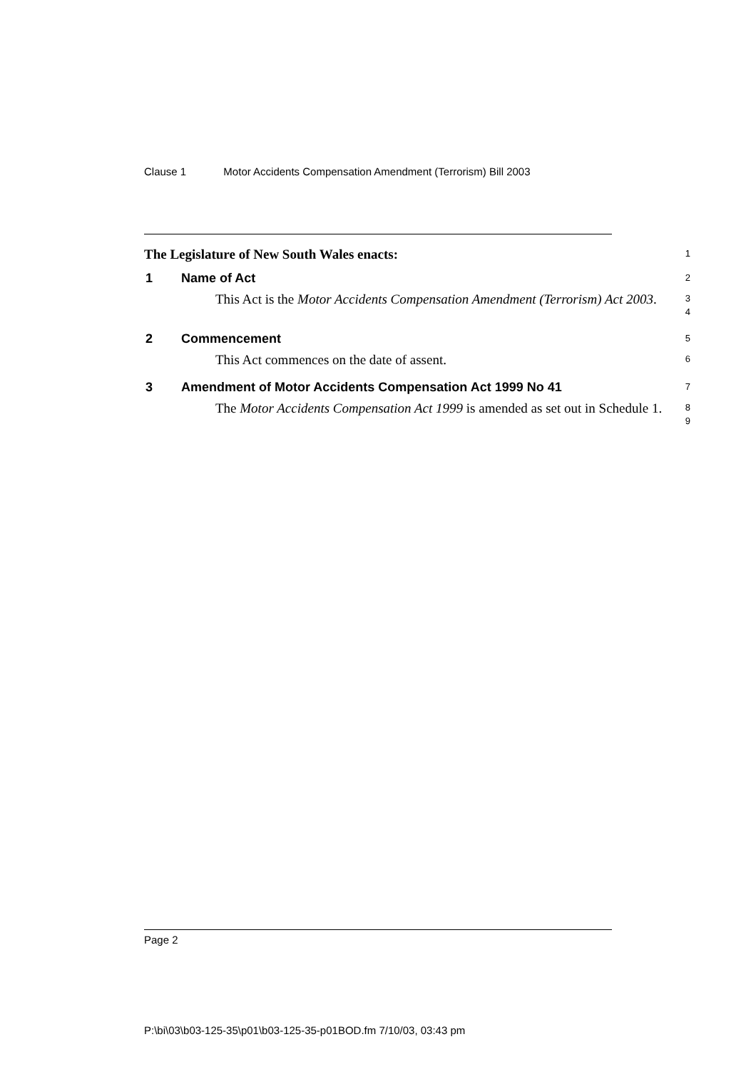Clause 1 Motor Accidents Compensation Amendment (Terrorism) Bill 2003
The Legislature of New South Wales enacts:
1
1 Name of Act
2
This Act is the Motor Accidents Compensation Amendment (Terrorism) Act 2003.
3
4
2 Commencement
5
This Act commences on the date of assent.
6
3 Amendment of Motor Accidents Compensation Act 1999 No 41
7
The Motor Accidents Compensation Act 1999 is amended as set out in Schedule 1.
8
9
Page 2
P:\bi\03\b03-125-35\p01\b03-125-35-p01BOD.fm 7/10/03, 03:43 pm